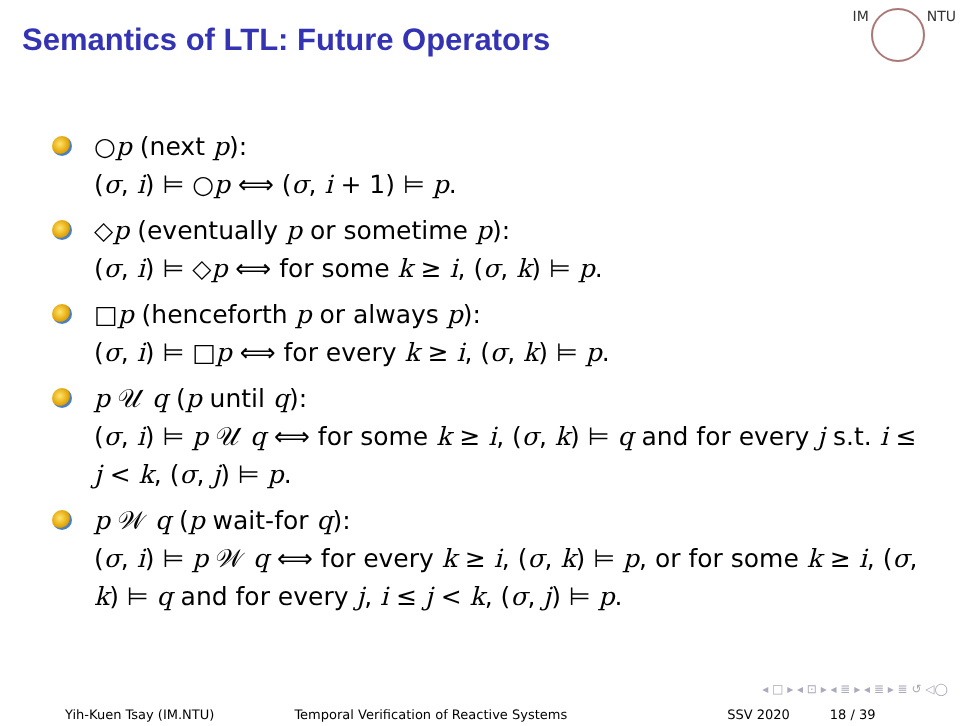Semantics of LTL: Future Operators
IM NTU
○p (next p):
(σ, i) ⊨ ○p ⟺ (σ, i + 1) ⊨ p.
◇p (eventually p or sometime p):
(σ, i) ⊨ ◇p ⟺ for some k ≥ i, (σ, k) ⊨ p.
□p (henceforth p or always p):
(σ, i) ⊨ □p ⟺ for every k ≥ i, (σ, k) ⊨ p.
p 𝒰 q (p until q):
(σ, i) ⊨ p 𝒰 q ⟺ for some k ≥ i, (σ, k) ⊨ q and for every j s.t. i ≤ j < k, (σ, j) ⊨ p.
p 𝒲 q (p wait-for q):
(σ, i) ⊨ p 𝒲 q ⟺ for every k ≥ i, (σ, k) ⊨ p, or for some k ≥ i, (σ, k) ⊨ q and for every j, i ≤ j < k, (σ, j) ⊨ p.
◂ □ ▸ ◂ ⊡ ▸ ◂ ≣ ▸ ◂ ≣ ▸ ≣ ↺ ◁◯
Yih-Kuen Tsay (IM.NTU) Temporal Verification of Reactive Systems
SSV 2020 18 / 39